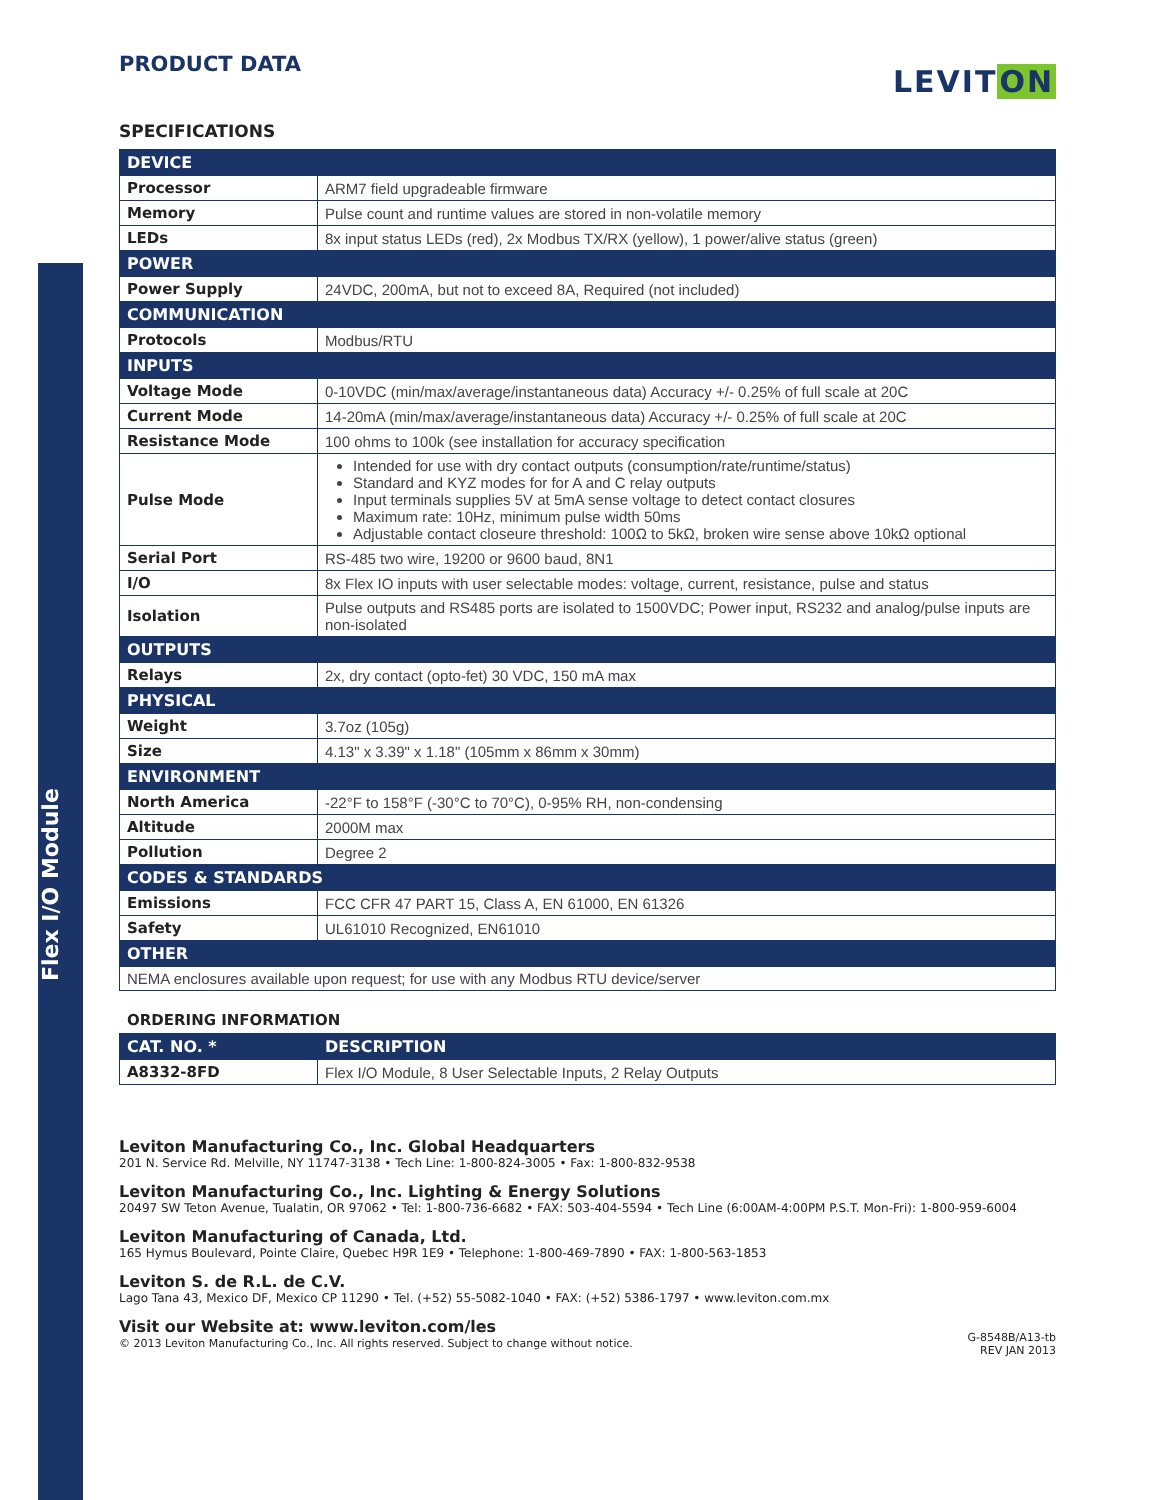Flex I/O Module
PRODUCT DATA
LEVITON
SPECIFICATIONS
| DEVICE | |
| --- | --- |
| Processor | ARM7 field upgradeable firmware |
| Memory | Pulse count and runtime values are stored in non-volatile memory |
| LEDs | 8x input status LEDs (red), 2x Modbus TX/RX (yellow), 1 power/alive status (green) |
| POWER | |
| Power Supply | 24VDC, 200mA, but not to exceed 8A, Required (not included) |
| COMMUNICATION | |
| Protocols | Modbus/RTU |
| INPUTS | |
| Voltage Mode | 0-10VDC (min/max/average/instantaneous data) Accuracy +/- 0.25% of full scale at 20C |
| Current Mode | 14-20mA (min/max/average/instantaneous data) Accuracy +/- 0.25% of full scale at 20C |
| Resistance Mode | 100 ohms to 100k (see installation for accuracy specification |
| Pulse Mode | Intended for use with dry contact outputs (consumption/rate/runtime/status) Standard and KYZ modes for for A and C relay outputs Input terminals supplies 5V at 5mA sense voltage to detect contact closures Maximum rate: 10Hz, minimum pulse width 50ms Adjustable contact closeure threshold: 100Ω to 5kΩ, broken wire sense above 10kΩ optional |
| Serial Port | RS-485 two wire, 19200 or 9600 baud, 8N1 |
| I/O | 8x Flex IO inputs with user selectable modes: voltage, current, resistance, pulse and status |
| Isolation | Pulse outputs and RS485 ports are isolated to 1500VDC; Power input, RS232 and analog/pulse inputs are non-isolated |
| OUTPUTS | |
| Relays | 2x, dry contact (opto-fet) 30 VDC, 150 mA max |
| PHYSICAL | |
| Weight | 3.7oz (105g) |
| Size | 4.13" x 3.39" x 1.18" (105mm x 86mm x 30mm) |
| ENVIRONMENT | |
| North America | -22°F to 158°F (-30°C to 70°C), 0-95% RH, non-condensing |
| Altitude | 2000M max |
| Pollution | Degree 2 |
| CODES & STANDARDS | |
| Emissions | FCC CFR 47 PART 15, Class A, EN 61000, EN 61326 |
| Safety | UL61010 Recognized, EN61010 |
| OTHER | |
| NEMA enclosures available upon request; for use with any Modbus RTU device/server | |
ORDERING INFORMATION
| CAT. NO. * | DESCRIPTION |
| --- | --- |
| A8332-8FD | Flex I/O Module, 8 User Selectable Inputs, 2 Relay Outputs |
Leviton Manufacturing Co., Inc. Global Headquarters
201 N. Service Rd. Melville, NY 11747-3138 • Tech Line: 1-800-824-3005 • Fax: 1-800-832-9538
Leviton Manufacturing Co., Inc. Lighting & Energy Solutions
20497 SW Teton Avenue, Tualatin, OR 97062 • Tel: 1-800-736-6682 • FAX: 503-404-5594 • Tech Line (6:00AM-4:00PM P.S.T. Mon-Fri): 1-800-959-6004
Leviton Manufacturing of Canada, Ltd.
165 Hymus Boulevard, Pointe Claire, Quebec H9R 1E9 • Telephone: 1-800-469-7890 • FAX: 1-800-563-1853
Leviton S. de R.L. de C.V.
Lago Tana 43, Mexico DF, Mexico CP 11290 • Tel. (+52) 55-5082-1040 • FAX: (+52) 5386-1797 • www.leviton.com.mx
Visit our Website at: www.leviton.com/les
© 2013 Leviton Manufacturing Co., Inc. All rights reserved. Subject to change without notice.
G-8548B/A13-tb
REV JAN 2013